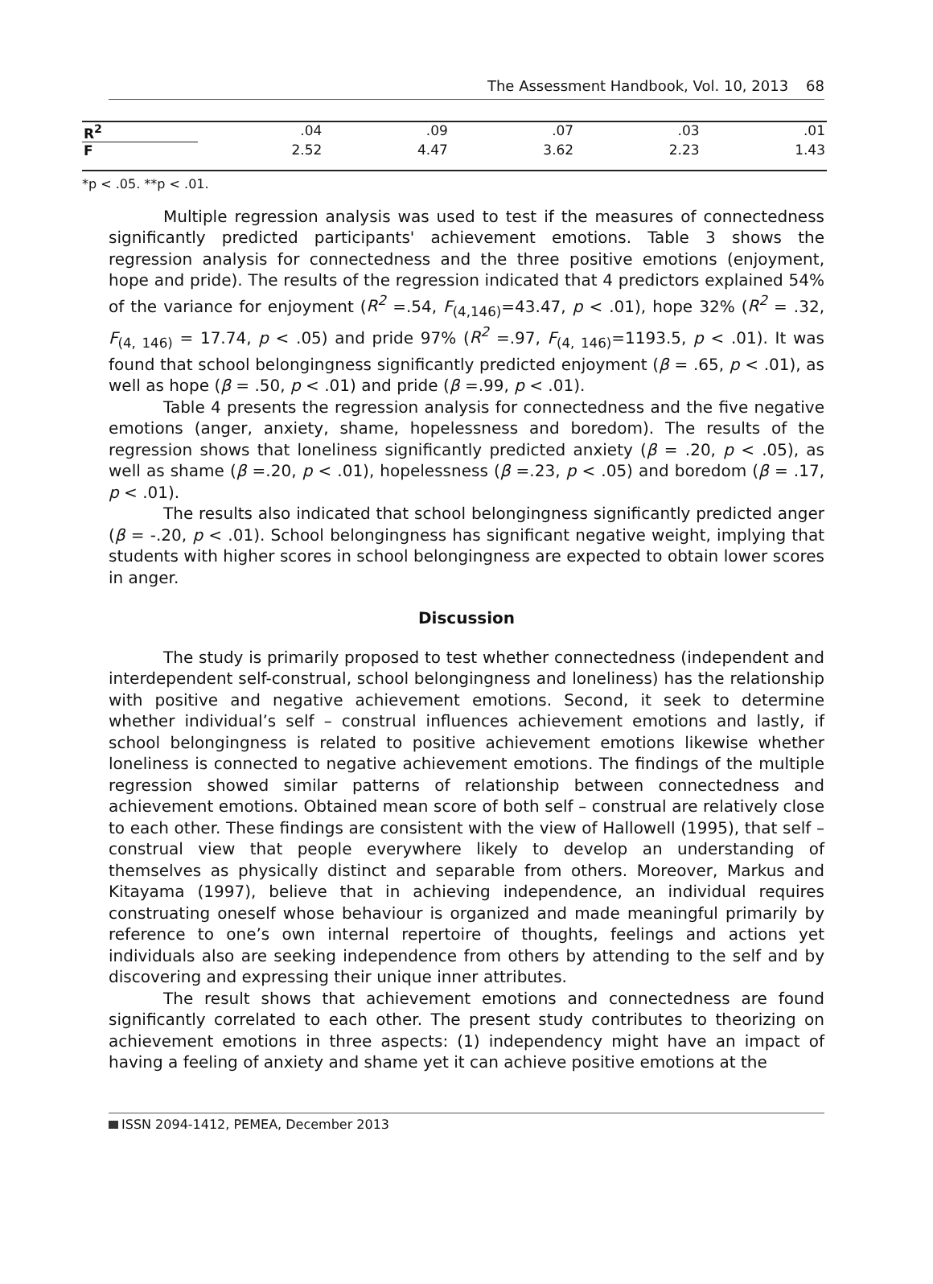The Assessment Handbook, Vol. 10, 2013 68
| R<sup>2</sup> | .04 | .09 | .07 | .03 | .01 |
| F | 2.52 | 4.47 | 3.62 | 2.23 | 1.43 |
*p < .05. **p < .01.
Multiple regression analysis was used to test if the measures of connectedness significantly predicted participants' achievement emotions. Table 3 shows the regression analysis for connectedness and the three positive emotions (enjoyment, hope and pride). The results of the regression indicated that 4 predictors explained 54% of the variance for enjoyment (R<sup>2</sup> =.54, F<sub>(4,146)</sub>=43.47, p < .01), hope 32% (R<sup>2</sup> = .32, F<sub>(4, 146)</sub> = 17.74, p < .05) and pride 97% (R<sup>2</sup> =.97, F<sub>(4, 146)</sub>=1193.5, p < .01). It was found that school belongingness significantly predicted enjoyment (β = .65, p < .01), as well as hope (β = .50, p < .01) and pride (β =.99, p < .01).
Table 4 presents the regression analysis for connectedness and the five negative emotions (anger, anxiety, shame, hopelessness and boredom). The results of the regression shows that loneliness significantly predicted anxiety (β = .20, p < .05), as well as shame (β =.20, p < .01), hopelessness (β =.23, p < .05) and boredom (β = .17, p < .01).
The results also indicated that school belongingness significantly predicted anger (β = -.20, p < .01). School belongingness has significant negative weight, implying that students with higher scores in school belongingness are expected to obtain lower scores in anger.
Discussion
The study is primarily proposed to test whether connectedness (independent and interdependent self-construal, school belongingness and loneliness) has the relationship with positive and negative achievement emotions. Second, it seek to determine whether individual’s self – construal influences achievement emotions and lastly, if school belongingness is related to positive achievement emotions likewise whether loneliness is connected to negative achievement emotions. The findings of the multiple regression showed similar patterns of relationship between connectedness and achievement emotions. Obtained mean score of both self – construal are relatively close to each other. These findings are consistent with the view of Hallowell (1995), that self – construal view that people everywhere likely to develop an understanding of themselves as physically distinct and separable from others. Moreover, Markus and Kitayama (1997), believe that in achieving independence, an individual requires construating oneself whose behaviour is organized and made meaningful primarily by reference to one’s own internal repertoire of thoughts, feelings and actions yet individuals also are seeking independence from others by attending to the self and by discovering and expressing their unique inner attributes.
The result shows that achievement emotions and connectedness are found significantly correlated to each other. The present study contributes to theorizing on achievement emotions in three aspects: (1) independency might have an impact of having a feeling of anxiety and shame yet it can achieve positive emotions at the
ISSN 2094-1412, PEMEA, December 2013